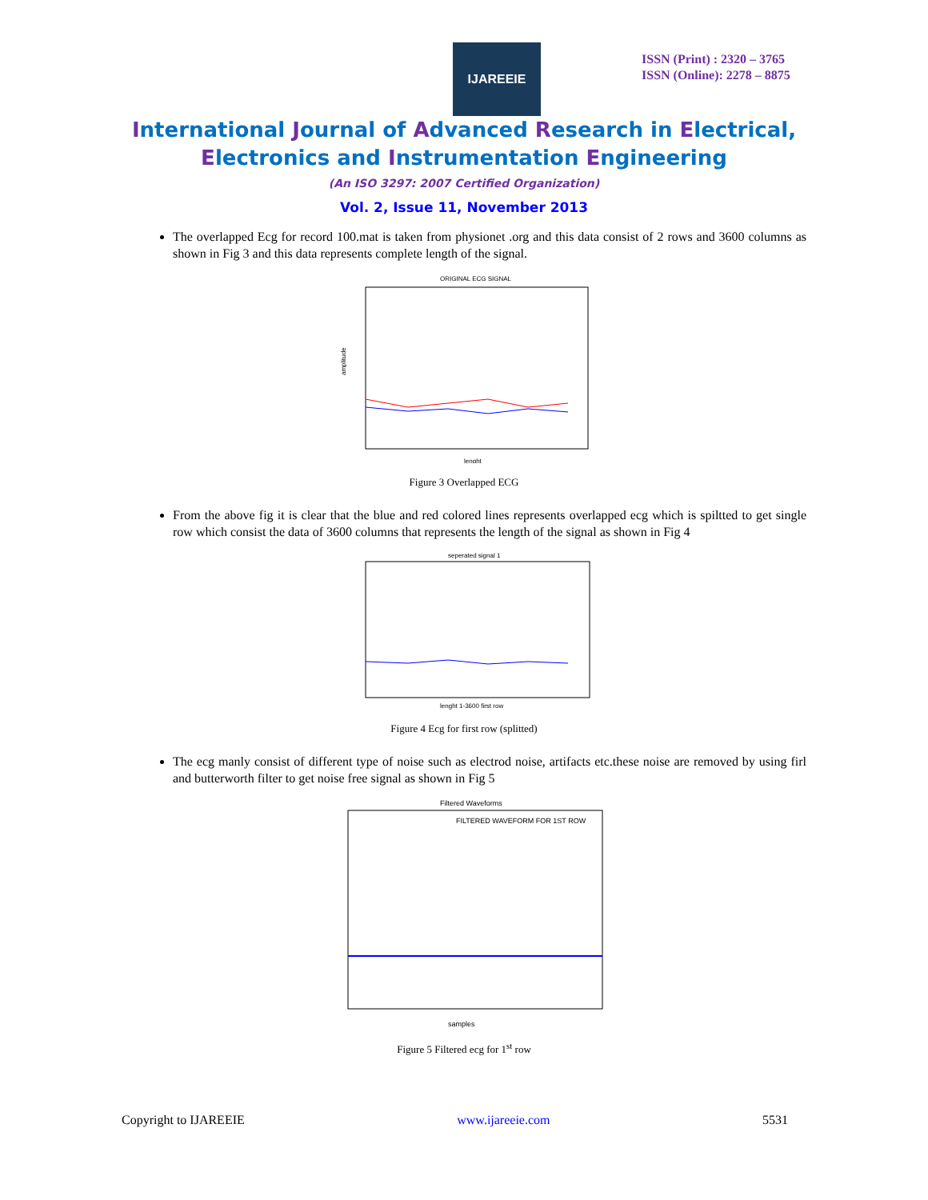IJAREEIE
ISSN (Print) : 2320 – 3765
ISSN (Online): 2278 – 8875
International Journal of Advanced Research in Electrical,
Electronics and Instrumentation Engineering
(An ISO 3297: 2007 Certified Organization)
Vol. 2, Issue 11, November 2013
The overlapped Ecg for record 100.mat is taken from physionet .org and this data consist of 2 rows and 3600 columns as shown in Fig 3 and this data represents complete length of the signal.
ORIGINAL ECG SIGNAL
amplitude
lenght
Figure 3 Overlapped ECG
From the above fig it is clear that the blue and red colored lines represents overlapped ecg which is spiltted to get single row which consist the data of 3600 columns that represents the length of the signal as shown in Fig 4
seperated signal 1
lenght 1-3600 first row
Figure 4 Ecg for first row (splitted)
The ecg manly consist of different type of noise such as electrod noise, artifacts etc.these noise are removed by using firl and butterworth filter to get noise free signal as shown in Fig 5
Filtered Waveforms
FILTERED WAVEFORM FOR 1ST ROW
samples
Figure 5 Filtered ecg for 1<sup>st</sup> row
Copyright to IJAREEIE www.ijareeie.com 5531